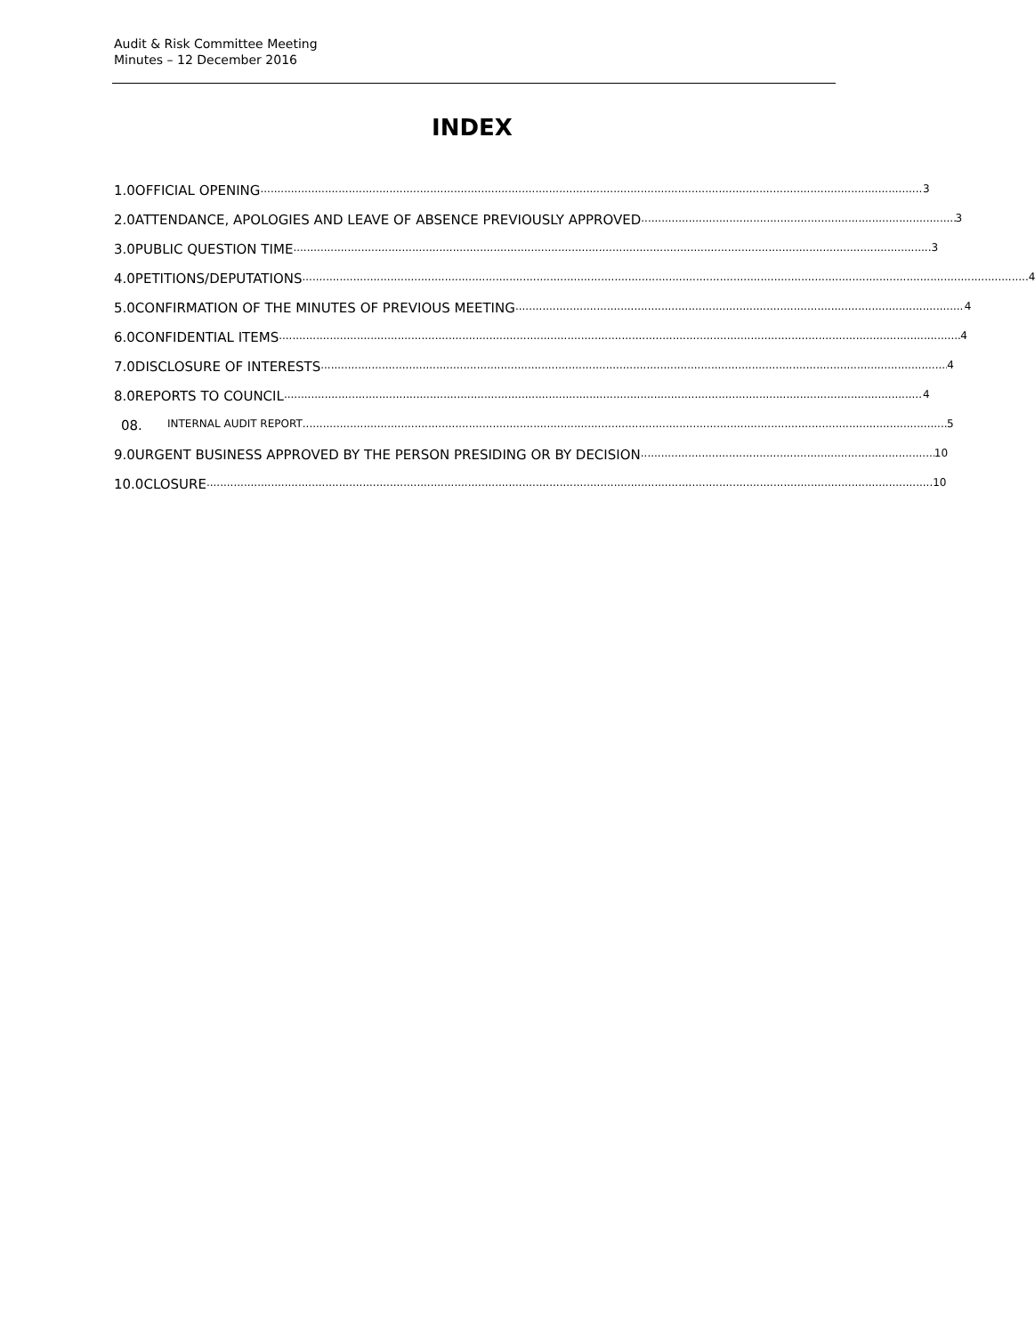Audit & Risk Committee Meeting
Minutes – 12 December 2016
INDEX
1.0 OFFICIAL OPENING 3
2.0 ATTENDANCE, APOLOGIES AND LEAVE OF ABSENCE PREVIOUSLY APPROVED 3
3.0 PUBLIC QUESTION TIME 3
4.0 PETITIONS/DEPUTATIONS 4
5.0 CONFIRMATION OF THE MINUTES OF PREVIOUS MEETING 4
6.0 CONFIDENTIAL ITEMS 4
7.0 DISCLOSURE OF INTERESTS 4
8.0 REPORTS TO COUNCIL 4
08. INTERNAL AUDIT REPORT 5
9.0 URGENT BUSINESS APPROVED BY THE PERSON PRESIDING OR BY DECISION 10
10.0 CLOSURE 10